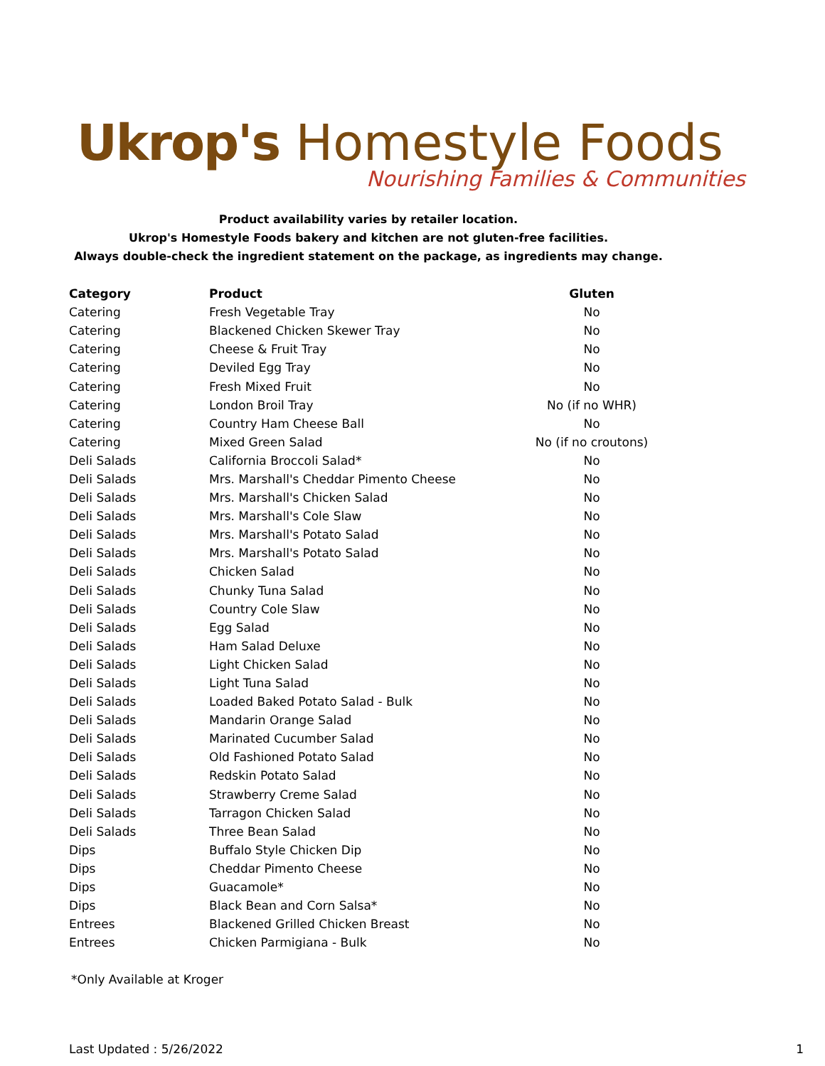Ukrop's Homestyle Foods
Nourishing Families & Communities
Product availability varies by retailer location.
Ukrop's Homestyle Foods bakery and kitchen are not gluten-free facilities.
Always double-check the ingredient statement on the package, as ingredients may change.
| Category | Product | Gluten |
| --- | --- | --- |
| Catering | Fresh Vegetable Tray | No |
| Catering | Blackened Chicken Skewer Tray | No |
| Catering | Cheese & Fruit Tray | No |
| Catering | Deviled Egg Tray | No |
| Catering | Fresh Mixed Fruit | No |
| Catering | London Broil Tray | No (if no WHR) |
| Catering | Country Ham Cheese Ball | No |
| Catering | Mixed Green Salad | No (if no croutons) |
| Deli Salads | California Broccoli Salad* | No |
| Deli Salads | Mrs. Marshall's Cheddar Pimento Cheese | No |
| Deli Salads | Mrs. Marshall's Chicken Salad | No |
| Deli Salads | Mrs. Marshall's Cole Slaw | No |
| Deli Salads | Mrs. Marshall's Potato Salad | No |
| Deli Salads | Mrs. Marshall's Potato Salad | No |
| Deli Salads | Chicken Salad | No |
| Deli Salads | Chunky Tuna Salad | No |
| Deli Salads | Country Cole Slaw | No |
| Deli Salads | Egg Salad | No |
| Deli Salads | Ham Salad Deluxe | No |
| Deli Salads | Light Chicken Salad | No |
| Deli Salads | Light Tuna Salad | No |
| Deli Salads | Loaded Baked Potato Salad - Bulk | No |
| Deli Salads | Mandarin Orange Salad | No |
| Deli Salads | Marinated Cucumber Salad | No |
| Deli Salads | Old Fashioned Potato Salad | No |
| Deli Salads | Redskin Potato Salad | No |
| Deli Salads | Strawberry Creme Salad | No |
| Deli Salads | Tarragon Chicken Salad | No |
| Deli Salads | Three Bean Salad | No |
| Dips | Buffalo Style Chicken Dip | No |
| Dips | Cheddar Pimento Cheese | No |
| Dips | Guacamole* | No |
| Dips | Black Bean and Corn Salsa* | No |
| Entrees | Blackened Grilled Chicken Breast | No |
| Entrees | Chicken Parmigiana - Bulk | No |
*Only Available at Kroger
Last Updated : 5/26/2022 1